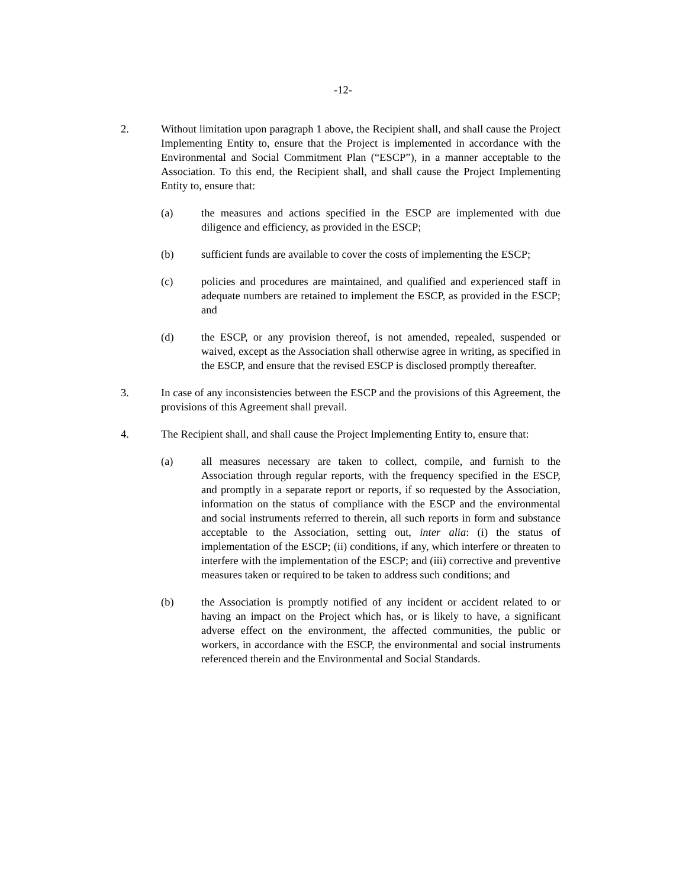-12-
2. Without limitation upon paragraph 1 above, the Recipient shall, and shall cause the Project Implementing Entity to, ensure that the Project is implemented in accordance with the Environmental and Social Commitment Plan (“ESCP”), in a manner acceptable to the Association. To this end, the Recipient shall, and shall cause the Project Implementing Entity to, ensure that:
(a) the measures and actions specified in the ESCP are implemented with due diligence and efficiency, as provided in the ESCP;
(b) sufficient funds are available to cover the costs of implementing the ESCP;
(c) policies and procedures are maintained, and qualified and experienced staff in adequate numbers are retained to implement the ESCP, as provided in the ESCP; and
(d) the ESCP, or any provision thereof, is not amended, repealed, suspended or waived, except as the Association shall otherwise agree in writing, as specified in the ESCP, and ensure that the revised ESCP is disclosed promptly thereafter.
3. In case of any inconsistencies between the ESCP and the provisions of this Agreement, the provisions of this Agreement shall prevail.
4. The Recipient shall, and shall cause the Project Implementing Entity to, ensure that:
(a) all measures necessary are taken to collect, compile, and furnish to the Association through regular reports, with the frequency specified in the ESCP, and promptly in a separate report or reports, if so requested by the Association, information on the status of compliance with the ESCP and the environmental and social instruments referred to therein, all such reports in form and substance acceptable to the Association, setting out, inter alia: (i) the status of implementation of the ESCP; (ii) conditions, if any, which interfere or threaten to interfere with the implementation of the ESCP; and (iii) corrective and preventive measures taken or required to be taken to address such conditions; and
(b) the Association is promptly notified of any incident or accident related to or having an impact on the Project which has, or is likely to have, a significant adverse effect on the environment, the affected communities, the public or workers, in accordance with the ESCP, the environmental and social instruments referenced therein and the Environmental and Social Standards.